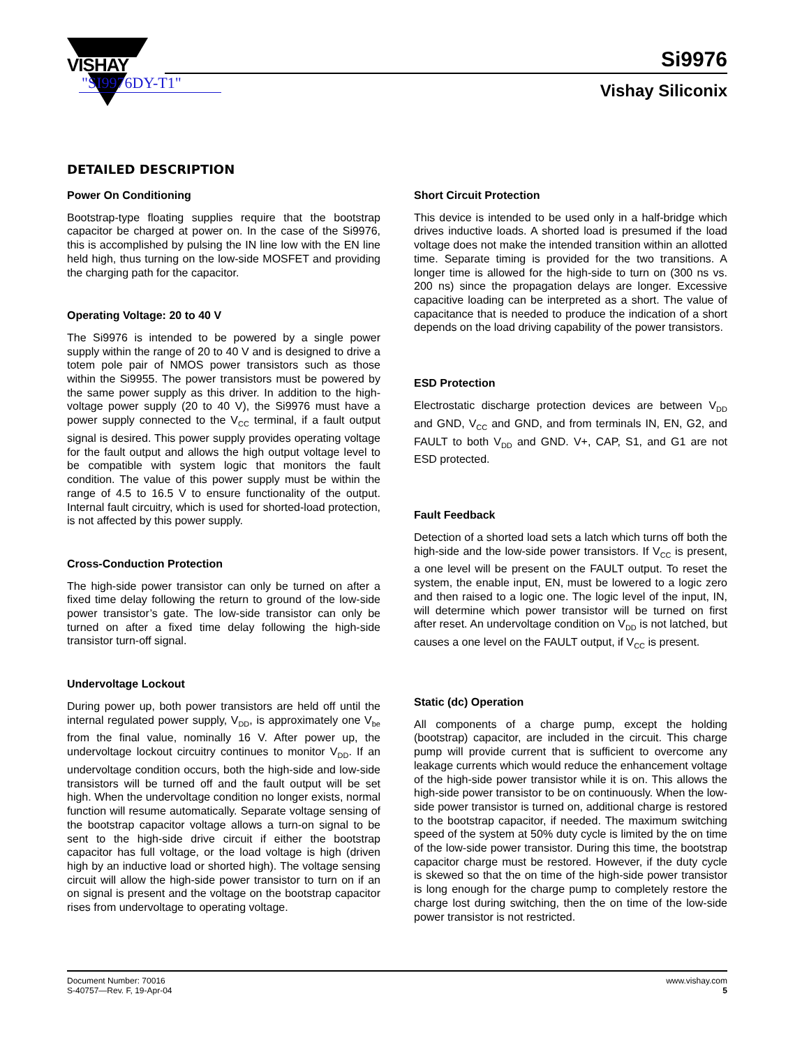VISHAY
"SI9976DY-T1"
Si9976
Vishay Siliconix
DETAILED DESCRIPTION
Power On Conditioning
Bootstrap-type floating supplies require that the bootstrap capacitor be charged at power on. In the case of the Si9976, this is accomplished by pulsing the IN line low with the EN line held high, thus turning on the low-side MOSFET and providing the charging path for the capacitor.
Operating Voltage: 20 to 40 V
The Si9976 is intended to be powered by a single power supply within the range of 20 to 40 V and is designed to drive a totem pole pair of NMOS power transistors such as those within the Si9955. The power transistors must be powered by the same power supply as this driver. In addition to the high-voltage power supply (20 to 40 V), the Si9976 must have a power supply connected to the V<sub>CC</sub> terminal, if a fault output signal is desired. This power supply provides operating voltage for the fault output and allows the high output voltage level to be compatible with system logic that monitors the fault condition. The value of this power supply must be within the range of 4.5 to 16.5 V to ensure functionality of the output. Internal fault circuitry, which is used for shorted-load protection, is not affected by this power supply.
Cross-Conduction Protection
The high-side power transistor can only be turned on after a fixed time delay following the return to ground of the low-side power transistor’s gate. The low-side transistor can only be turned on after a fixed time delay following the high-side transistor turn-off signal.
Undervoltage Lockout
During power up, both power transistors are held off until the internal regulated power supply, V<sub>DD</sub>, is approximately one V<sub>be</sub> from the final value, nominally 16 V. After power up, the undervoltage lockout circuitry continues to monitor V<sub>DD</sub>. If an undervoltage condition occurs, both the high-side and low-side transistors will be turned off and the fault output will be set high. When the undervoltage condition no longer exists, normal function will resume automatically. Separate voltage sensing of the bootstrap capacitor voltage allows a turn-on signal to be sent to the high-side drive circuit if either the bootstrap capacitor has full voltage, or the load voltage is high (driven high by an inductive load or shorted high). The voltage sensing circuit will allow the high-side power transistor to turn on if an on signal is present and the voltage on the bootstrap capacitor rises from undervoltage to operating voltage.
Short Circuit Protection
This device is intended to be used only in a half-bridge which drives inductive loads. A shorted load is presumed if the load voltage does not make the intended transition within an allotted time. Separate timing is provided for the two transitions. A longer time is allowed for the high-side to turn on (300 ns vs. 200 ns) since the propagation delays are longer. Excessive capacitive loading can be interpreted as a short. The value of capacitance that is needed to produce the indication of a short depends on the load driving capability of the power transistors.
ESD Protection
Electrostatic discharge protection devices are between V<sub>DD</sub> and GND, V<sub>CC</sub> and GND, and from terminals IN, EN, G2, and FAULT to both V<sub>DD</sub> and GND. V+, CAP, S1, and G1 are not ESD protected.
Fault Feedback
Detection of a shorted load sets a latch which turns off both the high-side and the low-side power transistors. If V<sub>CC</sub> is present, a one level will be present on the FAULT output. To reset the system, the enable input, EN, must be lowered to a logic zero and then raised to a logic one. The logic level of the input, IN, will determine which power transistor will be turned on first after reset. An undervoltage condition on V<sub>DD</sub> is not latched, but causes a one level on the FAULT output, if V<sub>CC</sub> is present.
Static (dc) Operation
All components of a charge pump, except the holding (bootstrap) capacitor, are included in the circuit. This charge pump will provide current that is sufficient to overcome any leakage currents which would reduce the enhancement voltage of the high-side power transistor while it is on. This allows the high-side power transistor to be on continuously. When the low-side power transistor is turned on, additional charge is restored to the bootstrap capacitor, if needed. The maximum switching speed of the system at 50% duty cycle is limited by the on time of the low-side power transistor. During this time, the bootstrap capacitor charge must be restored. However, if the duty cycle is skewed so that the on time of the high-side power transistor is long enough for the charge pump to completely restore the charge lost during switching, then the on time of the low-side power transistor is not restricted.
Document Number: 70016
S-40757—Rev. F, 19-Apr-04
www.vishay.com
5